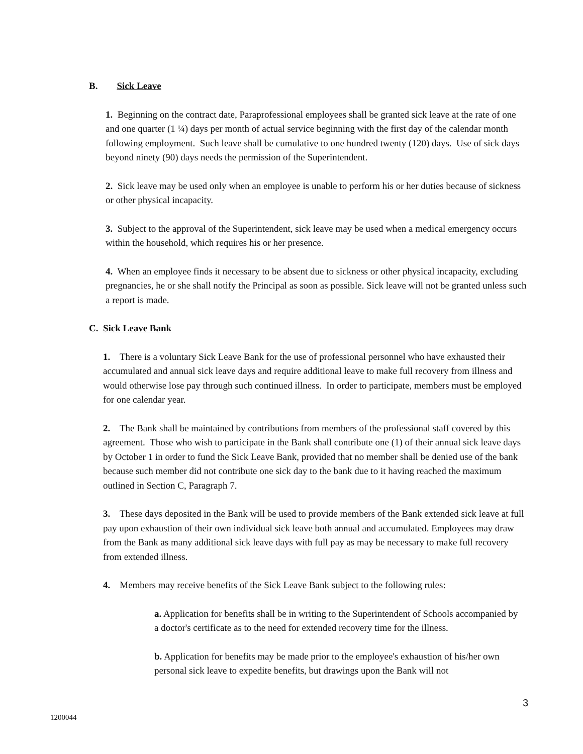B. Sick Leave
1. Beginning on the contract date, Paraprofessional employees shall be granted sick leave at the rate of one and one quarter (1 ¼) days per month of actual service beginning with the first day of the calendar month following employment. Such leave shall be cumulative to one hundred twenty (120) days. Use of sick days beyond ninety (90) days needs the permission of the Superintendent.
2. Sick leave may be used only when an employee is unable to perform his or her duties because of sickness or other physical incapacity.
3. Subject to the approval of the Superintendent, sick leave may be used when a medical emergency occurs within the household, which requires his or her presence.
4. When an employee finds it necessary to be absent due to sickness or other physical incapacity, excluding pregnancies, he or she shall notify the Principal as soon as possible. Sick leave will not be granted unless such a report is made.
C. Sick Leave Bank
1. There is a voluntary Sick Leave Bank for the use of professional personnel who have exhausted their accumulated and annual sick leave days and require additional leave to make full recovery from illness and would otherwise lose pay through such continued illness. In order to participate, members must be employed for one calendar year.
2. The Bank shall be maintained by contributions from members of the professional staff covered by this agreement. Those who wish to participate in the Bank shall contribute one (1) of their annual sick leave days by October 1 in order to fund the Sick Leave Bank, provided that no member shall be denied use of the bank because such member did not contribute one sick day to the bank due to it having reached the maximum outlined in Section C, Paragraph 7.
3. These days deposited in the Bank will be used to provide members of the Bank extended sick leave at full pay upon exhaustion of their own individual sick leave both annual and accumulated. Employees may draw from the Bank as many additional sick leave days with full pay as may be necessary to make full recovery from extended illness.
4. Members may receive benefits of the Sick Leave Bank subject to the following rules:
a. Application for benefits shall be in writing to the Superintendent of Schools accompanied by a doctor's certificate as to the need for extended recovery time for the illness.
b. Application for benefits may be made prior to the employee's exhaustion of his/her own personal sick leave to expedite benefits, but drawings upon the Bank will not
3
1200044